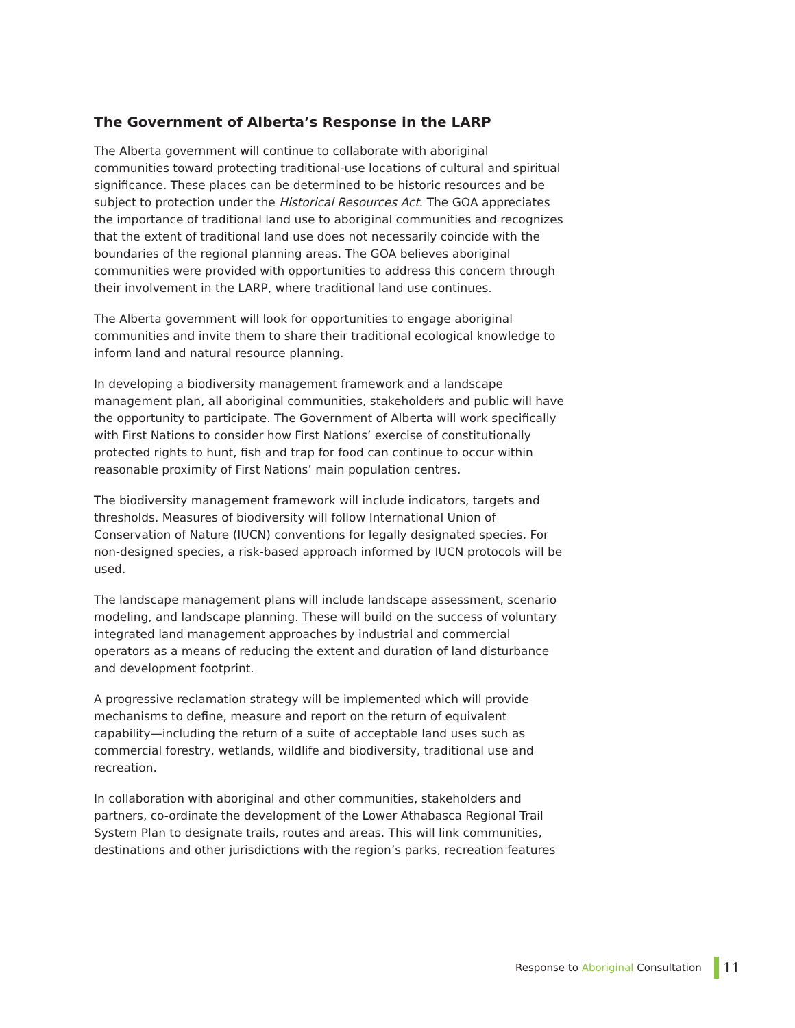The Government of Alberta’s Response in the LARP
The Alberta government will continue to collaborate with aboriginal communities toward protecting traditional-use locations of cultural and spiritual significance. These places can be determined to be historic resources and be subject to protection under the Historical Resources Act. The GOA appreciates the importance of traditional land use to aboriginal communities and recognizes that the extent of traditional land use does not necessarily coincide with the boundaries of the regional planning areas. The GOA believes aboriginal communities were provided with opportunities to address this concern through their involvement in the LARP, where traditional land use continues.
The Alberta government will look for opportunities to engage aboriginal communities and invite them to share their traditional ecological knowledge to inform land and natural resource planning.
In developing a biodiversity management framework and a landscape management plan, all aboriginal communities, stakeholders and public will have the opportunity to participate. The Government of Alberta will work specifically with First Nations to consider how First Nations’ exercise of constitutionally protected rights to hunt, fish and trap for food can continue to occur within reasonable proximity of First Nations’ main population centres.
The biodiversity management framework will include indicators, targets and thresholds. Measures of biodiversity will follow International Union of Conservation of Nature (IUCN) conventions for legally designated species. For non-designed species, a risk-based approach informed by IUCN protocols will be used.
The landscape management plans will include landscape assessment, scenario modeling, and landscape planning. These will build on the success of voluntary integrated land management approaches by industrial and commercial operators as a means of reducing the extent and duration of land disturbance and development footprint.
A progressive reclamation strategy will be implemented which will provide mechanisms to define, measure and report on the return of equivalent capability—including the return of a suite of acceptable land uses such as commercial forestry, wetlands, wildlife and biodiversity, traditional use and recreation.
In collaboration with aboriginal and other communities, stakeholders and partners, co-ordinate the development of the Lower Athabasca Regional Trail System Plan to designate trails, routes and areas. This will link communities, destinations and other jurisdictions with the region’s parks, recreation features
Response to Aboriginal Consultation
11